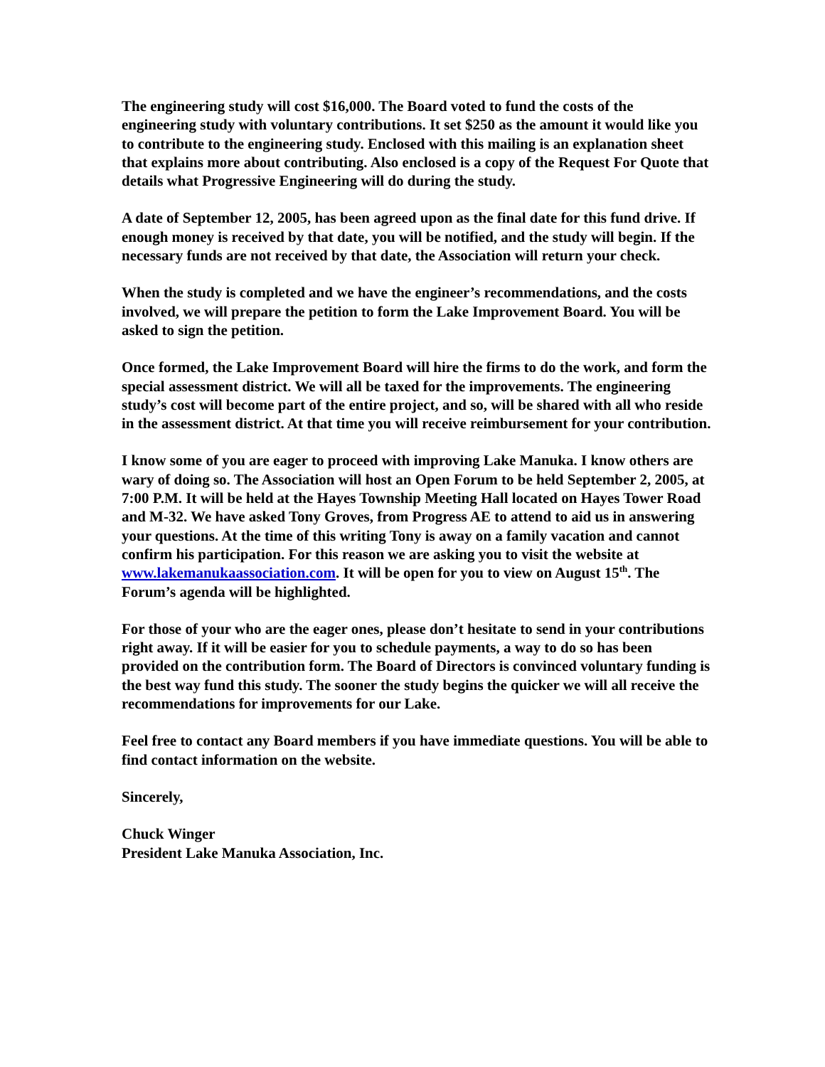The engineering study will cost $16,000. The Board voted to fund the costs of the engineering study with voluntary contributions. It set $250 as the amount it would like you to contribute to the engineering study. Enclosed with this mailing is an explanation sheet that explains more about contributing. Also enclosed is a copy of the Request For Quote that details what Progressive Engineering will do during the study.
A date of September 12, 2005, has been agreed upon as the final date for this fund drive. If enough money is received by that date, you will be notified, and the study will begin. If the necessary funds are not received by that date, the Association will return your check.
When the study is completed and we have the engineer’s recommendations, and the costs involved, we will prepare the petition to form the Lake Improvement Board. You will be asked to sign the petition.
Once formed, the Lake Improvement Board will hire the firms to do the work, and form the special assessment district. We will all be taxed for the improvements. The engineering study’s cost will become part of the entire project, and so, will be shared with all who reside in the assessment district. At that time you will receive reimbursement for your contribution.
I know some of you are eager to proceed with improving Lake Manuka. I know others are wary of doing so. The Association will host an Open Forum to be held September 2, 2005, at 7:00 P.M. It will be held at the Hayes Township Meeting Hall located on Hayes Tower Road and M-32. We have asked Tony Groves, from Progress AE to attend to aid us in answering your questions. At the time of this writing Tony is away on a family vacation and cannot confirm his participation. For this reason we are asking you to visit the website at www.lakemanukaassociation.com. It will be open for you to view on August 15<sup>th</sup>. The Forum’s agenda will be highlighted.
For those of your who are the eager ones, please don’t hesitate to send in your contributions right away. If it will be easier for you to schedule payments, a way to do so has been provided on the contribution form. The Board of Directors is convinced voluntary funding is the best way fund this study. The sooner the study begins the quicker we will all receive the recommendations for improvements for our Lake.
Feel free to contact any Board members if you have immediate questions. You will be able to find contact information on the website.
Sincerely,
Chuck Winger
President Lake Manuka Association, Inc.